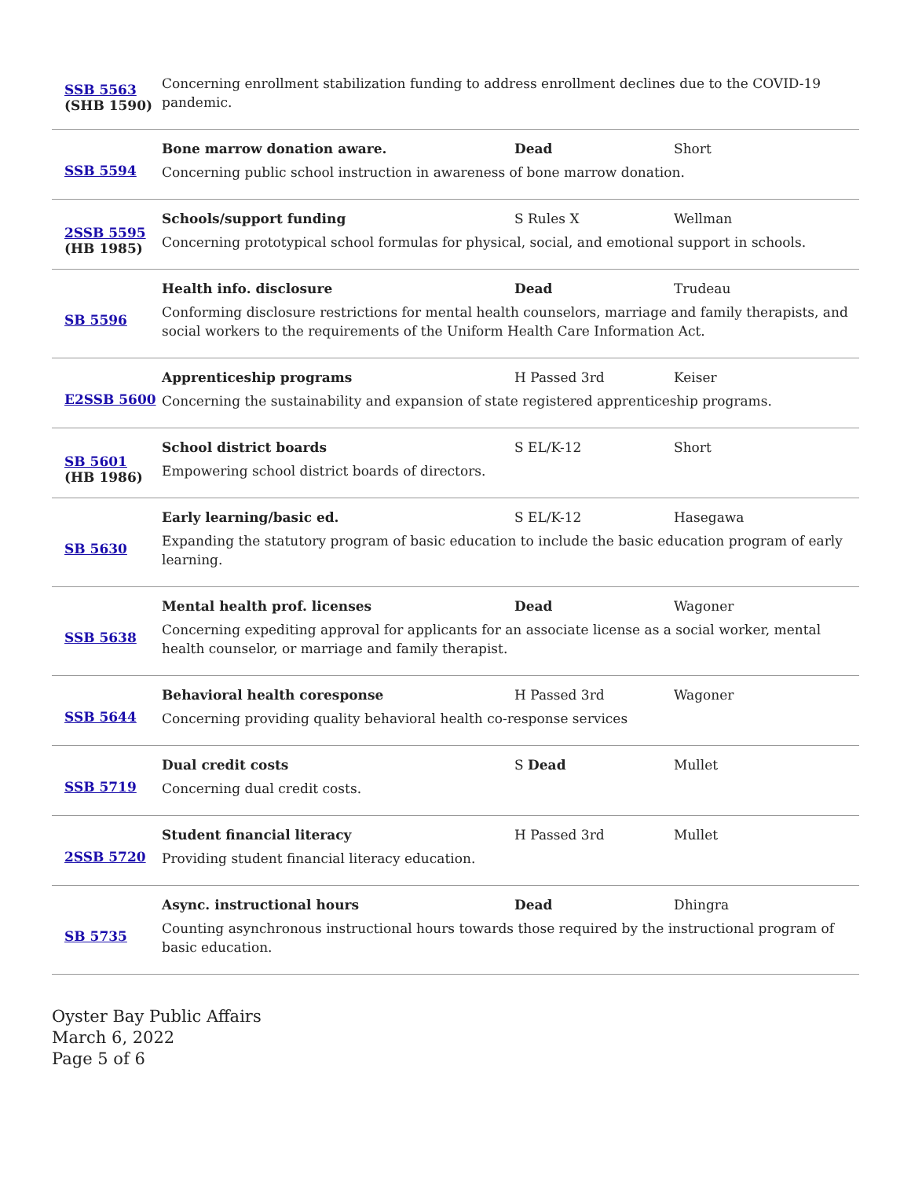| SSB 5563 (SHB 1590) | Concerning enrollment stabilization funding to address enrollment declines due to the COVID-19 pandemic. |
| SSB 5594 | Bone marrow donation aware. Dead Short Concerning public school instruction in awareness of bone marrow donation. |
| 2SSB 5595 (HB 1985) | Schools/support funding S Rules X Wellman Concerning prototypical school formulas for physical, social, and emotional support in schools. |
| SB 5596 | Health info. disclosure Dead Trudeau Conforming disclosure restrictions for mental health counselors, marriage and family therapists, and social workers to the requirements of the Uniform Health Care Information Act. |
| E2SSB 5600 | Apprenticeship programs H Passed 3rd Keiser Concerning the sustainability and expansion of state registered apprenticeship programs. |
| SB 5601 (HB 1986) | School district boards S EL/K-12 Short Empowering school district boards of directors. |
| SB 5630 | Early learning/basic ed. S EL/K-12 Hasegawa Expanding the statutory program of basic education to include the basic education program of early learning. |
| SSB 5638 | Mental health prof. licenses Dead Wagoner Concerning expediting approval for applicants for an associate license as a social worker, mental health counselor, or marriage and family therapist. |
| SSB 5644 | Behavioral health coresponse H Passed 3rd Wagoner Concerning providing quality behavioral health co-response services |
| SSB 5719 | Dual credit costs S Dead Mullet Concerning dual credit costs. |
| 2SSB 5720 | Student financial literacy H Passed 3rd Mullet Providing student financial literacy education. |
| SB 5735 | Async. instructional hours Dead Dhingra Counting asynchronous instructional hours towards those required by the instructional program of basic education. |
Oyster Bay Public Affairs
March 6, 2022
Page 5 of 6